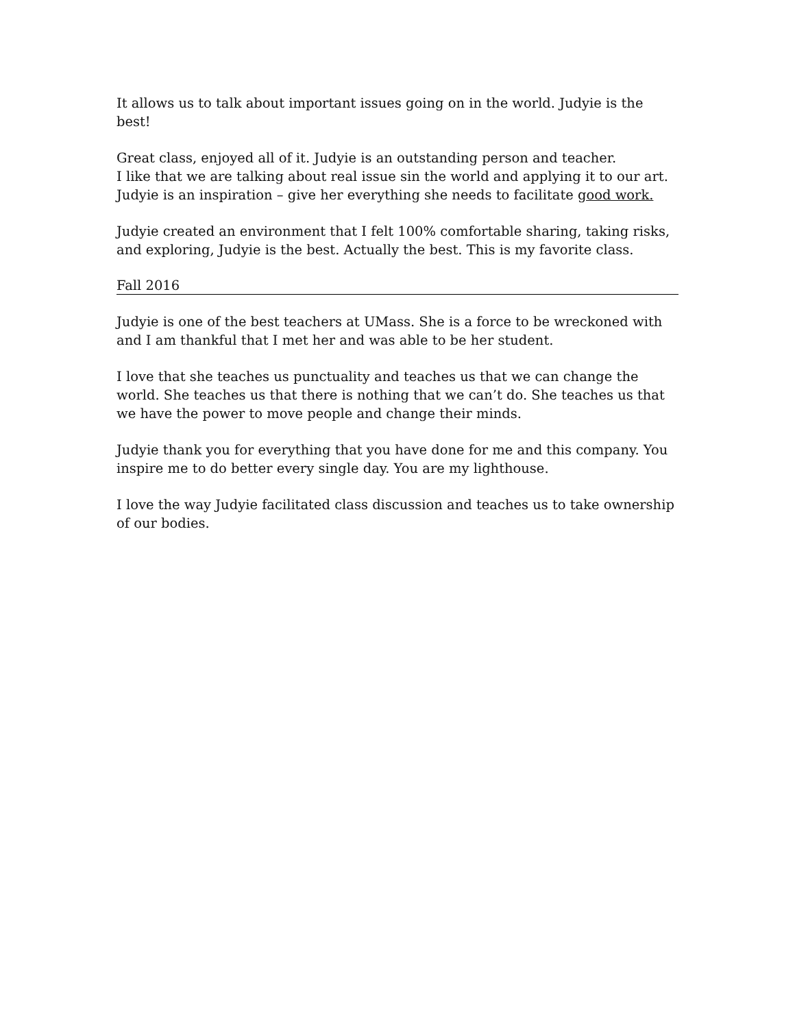It allows us to talk about important issues going on in the world. Judyie is the best!
Great class, enjoyed all of it. Judyie is an outstanding person and teacher.
I like that we are talking about real issue sin the world and applying it to our art.
Judyie is an inspiration – give her everything she needs to facilitate good work.
Judyie created an environment that I felt 100% comfortable sharing, taking risks, and exploring, Judyie is the best. Actually the best. This is my favorite class.
Fall 2016
Judyie is one of the best teachers at UMass. She is a force to be wreckoned with and I am thankful that I met her and was able to be her student.
I love that she teaches us punctuality and teaches us that we can change the world. She teaches us that there is nothing that we can’t do. She teaches us that we have the power to move people and change their minds.
Judyie thank you for everything that you have done for me and this company. You inspire me to do better every single day. You are my lighthouse.
I love the way Judyie facilitated class discussion and teaches us to take ownership of our bodies.